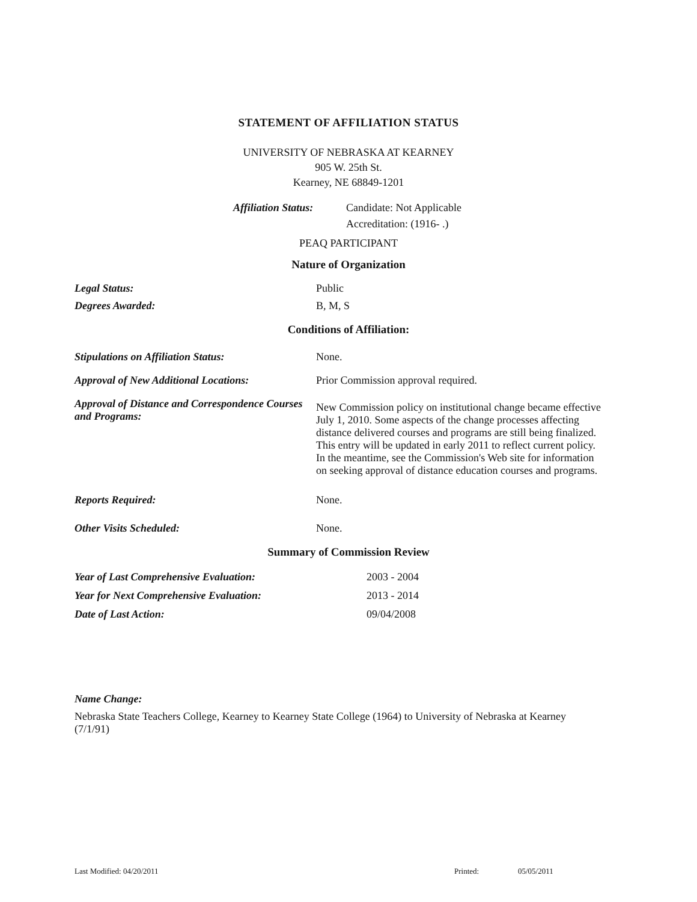STATEMENT OF AFFILIATION STATUS
UNIVERSITY OF NEBRASKA AT KEARNEY
905 W. 25th St.
Kearney, NE 68849-1201
Affiliation Status:
Candidate: Not Applicable
Accreditation: (1916- .)
PEAQ PARTICIPANT
Nature of Organization
Legal Status: Public
Degrees Awarded: B, M, S
Conditions of Affiliation:
Stipulations on Affiliation Status: None.
Approval of New Additional Locations: Prior Commission approval required.
Approval of Distance and Correspondence Courses and Programs:
New Commission policy on institutional change became effective July 1, 2010. Some aspects of the change processes affecting distance delivered courses and programs are still being finalized. This entry will be updated in early 2011 to reflect current policy. In the meantime, see the Commission's Web site for information on seeking approval of distance education courses and programs.
Reports Required: None.
Other Visits Scheduled: None.
Summary of Commission Review
Year of Last Comprehensive Evaluation: 2003 - 2004
Year for Next Comprehensive Evaluation: 2013 - 2014
Date of Last Action: 09/04/2008
Name Change:
Nebraska State Teachers College, Kearney to Kearney State College (1964) to University of Nebraska at Kearney (7/1/91)
Last Modified: 04/20/2011 Printed: 05/05/2011